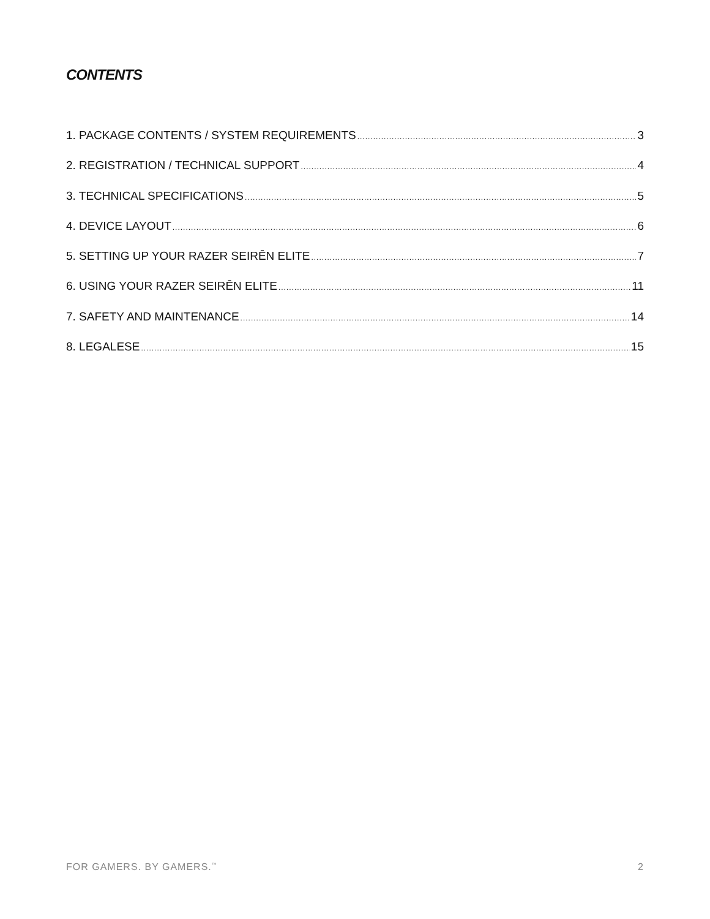CONTENTS
1. PACKAGE CONTENTS / SYSTEM REQUIREMENTS 3
2. REGISTRATION / TECHNICAL SUPPORT 4
3. TECHNICAL SPECIFICATIONS 5
4. DEVICE LAYOUT 6
5. SETTING UP YOUR RAZER SEIRĒN ELITE 7
6. USING YOUR RAZER SEIRĒN ELITE 11
7. SAFETY AND MAINTENANCE 14
8. LEGALESE 15
FOR GAMERS. BY GAMERS.<sup>™</sup> 2